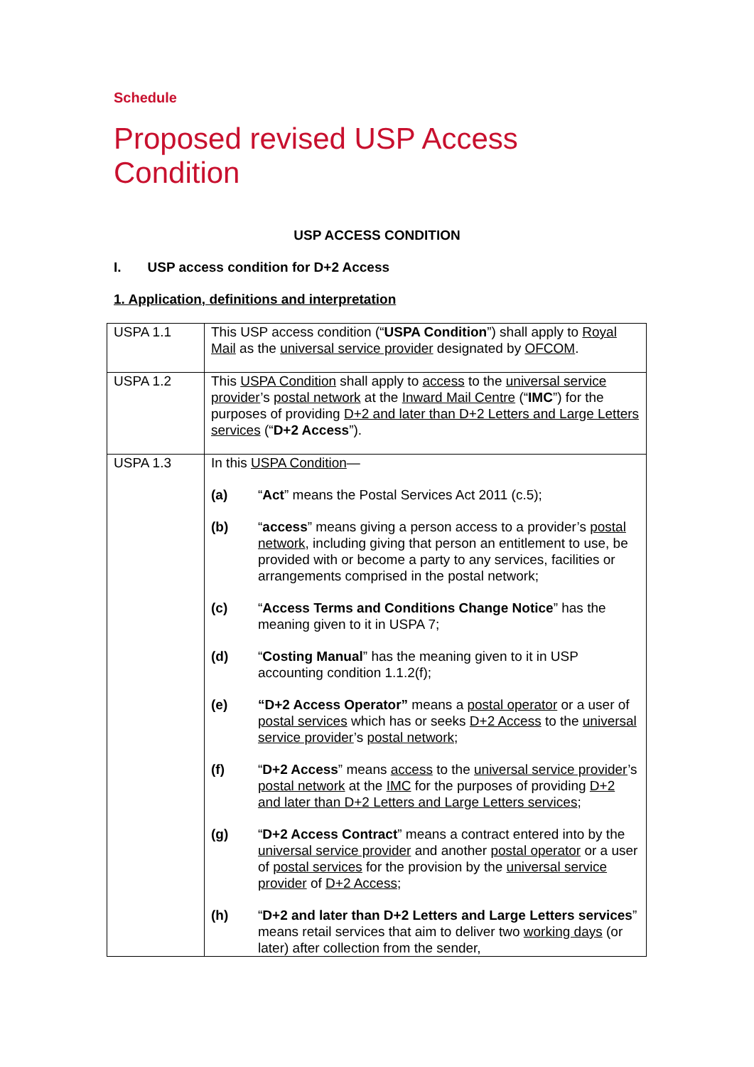Schedule
Proposed revised USP Access
Condition
USP ACCESS CONDITION
I. USP access condition for D+2 Access
1. Application, definitions and interpretation
| USPA 1.1 | This USP access condition (“ USPA Condition ”) shall apply to Royal Mail as the universal service provider designated by OFCOM . |
| USPA 1.2 | This USPA Condition shall apply to access to the universal service provider ’s postal network at the Inward Mail Centre (“ IMC ”) for the purposes of providing D+2 and later than D+2 Letters and Large Letters services (“ D+2 Access ”). |
| USPA 1.3 | In this USPA Condition — (a) “ Act ” means the Postal Services Act 2011 (c.5); (b) “ access ” means giving a person access to a provider’s postal network , including giving that person an entitlement to use, be provided with or become a party to any services, facilities or arrangements comprised in the postal network; (c) “ Access Terms and Conditions Change Notice ” has the meaning given to it in USPA 7; (d) “ Costing Manual ” has the meaning given to it in USP accounting condition 1.1.2(f); (e) “D+2 Access Operator” means a postal operator or a user of postal services which has or seeks D+2 Access to the universal service provider ’s postal network ; (f) “ D+2 Access ” means access to the universal service provider ’s postal network at the IMC for the purposes of providing D+2 and later than D+2 Letters and Large Letters services ; (g) “ D+2 Access Contract ” means a contract entered into by the universal service provider and another postal operator or a user of postal services for the provision by the universal service provider of D+2 Access ; (h) “ D+2 and later than D+2 Letters and Large Letters services ” means retail services that aim to deliver two working days (or later) after collection from the sender, |